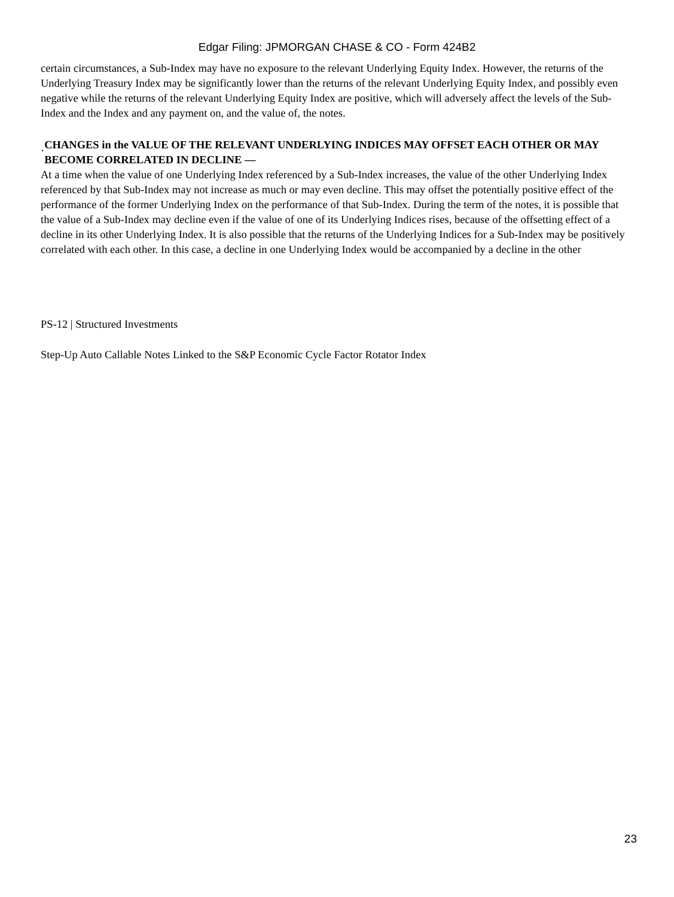Edgar Filing: JPMORGAN CHASE & CO - Form 424B2
certain circumstances, a Sub-Index may have no exposure to the relevant Underlying Equity Index. However, the returns of the Underlying Treasury Index may be significantly lower than the returns of the relevant Underlying Equity Index, and possibly even negative while the returns of the relevant Underlying Equity Index are positive, which will adversely affect the levels of the Sub-Index and the Index and any payment on, and the value of, the notes.
· CHANGES in the VALUE OF THE RELEVANT UNDERLYING INDICES MAY OFFSET EACH OTHER OR MAY BECOME CORRELATED IN DECLINE —
At a time when the value of one Underlying Index referenced by a Sub-Index increases, the value of the other Underlying Index referenced by that Sub-Index may not increase as much or may even decline. This may offset the potentially positive effect of the performance of the former Underlying Index on the performance of that Sub-Index. During the term of the notes, it is possible that the value of a Sub-Index may decline even if the value of one of its Underlying Indices rises, because of the offsetting effect of a decline in its other Underlying Index. It is also possible that the returns of the Underlying Indices for a Sub-Index may be positively correlated with each other. In this case, a decline in one Underlying Index would be accompanied by a decline in the other
PS-12 | Structured Investments
Step-Up Auto Callable Notes Linked to the S&P Economic Cycle Factor Rotator Index
23